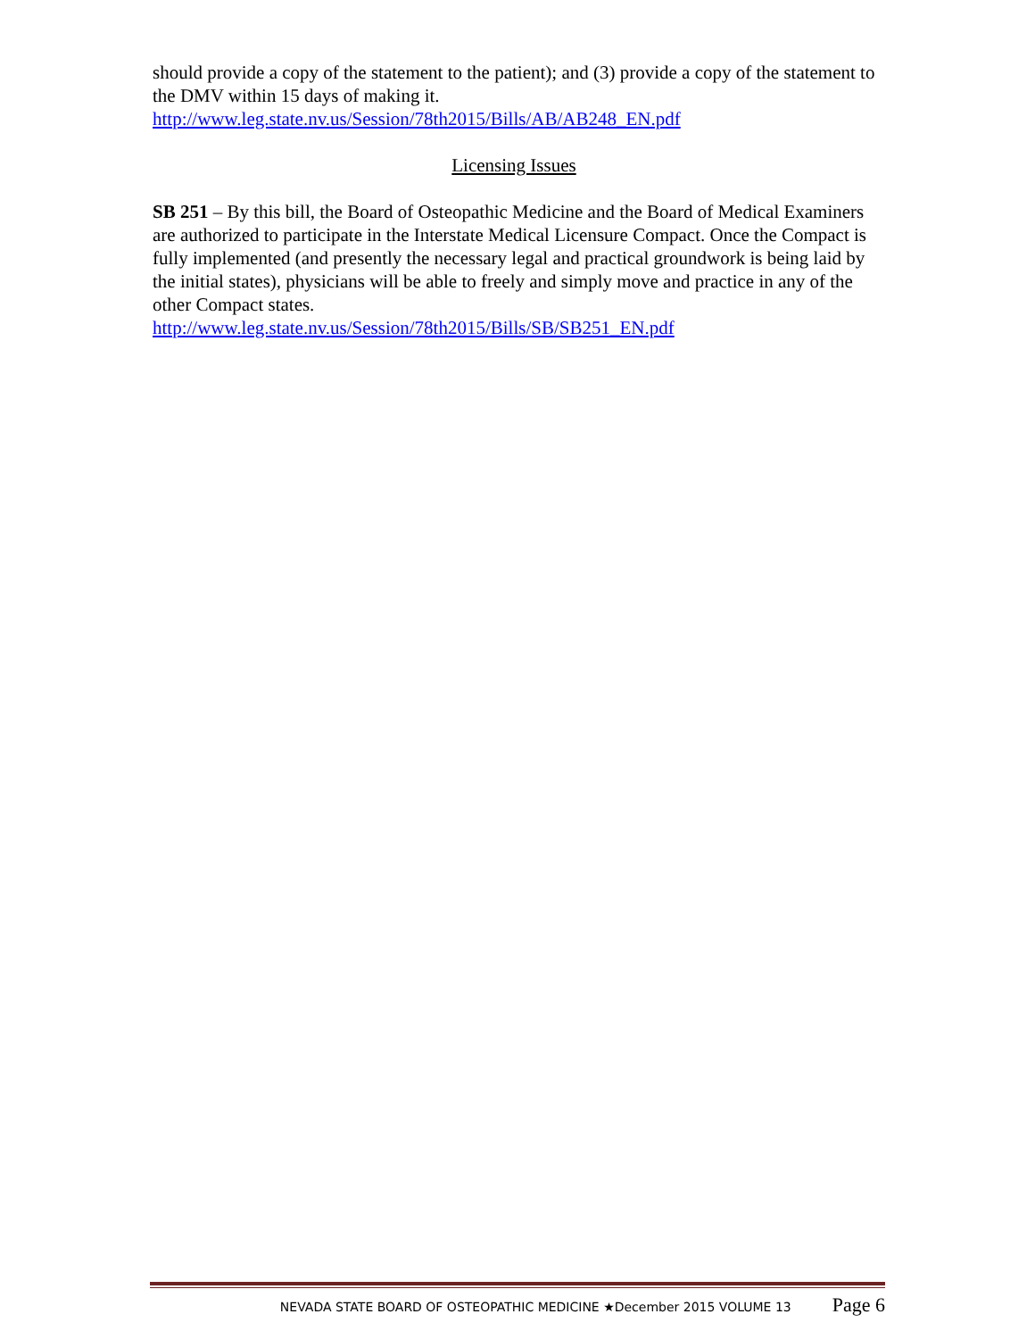should provide a copy of the statement to the patient); and (3) provide a copy of the statement to the DMV within 15 days of making it.
http://www.leg.state.nv.us/Session/78th2015/Bills/AB/AB248_EN.pdf
Licensing Issues
SB 251 – By this bill, the Board of Osteopathic Medicine and the Board of Medical Examiners are authorized to participate in the Interstate Medical Licensure Compact. Once the Compact is fully implemented (and presently the necessary legal and practical groundwork is being laid by the initial states), physicians will be able to freely and simply move and practice in any of the other Compact states.
http://www.leg.state.nv.us/Session/78th2015/Bills/SB/SB251_EN.pdf
NEVADA STATE BOARD OF OSTEOPATHIC MEDICINE ★December 2015 VOLUME 13 Page 6